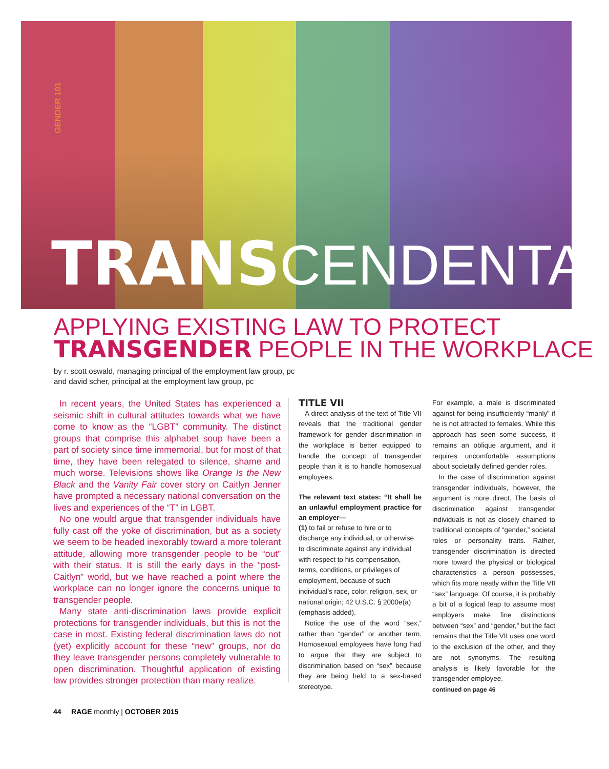GENDER 101
TRANS CENDENTAL
APPLYING EXISTING LAW TO PROTECT
TRANSGENDER PEOPLE IN THE WORKPLACE
by r. scott oswald, managing principal of the employment law group, pc
and david scher, principal at the employment law group, pc
In recent years, the United States has experienced a seismic shift in cultural attitudes towards what we have come to know as the “LGBT” community. The distinct groups that comprise this alphabet soup have been a part of society since time immemorial, but for most of that time, they have been relegated to silence, shame and much worse. Televisions shows like Orange Is the New Black and the Vanity Fair cover story on Caitlyn Jenner have prompted a necessary national conversation on the lives and experiences of the “T” in LGBT.
No one would argue that transgender individuals have fully cast off the yoke of discrimination, but as a society we seem to be headed inexorably toward a more tolerant attitude, allowing more transgender people to be “out” with their status. It is still the early days in the “post-Caitlyn” world, but we have reached a point where the workplace can no longer ignore the concerns unique to transgender people.
Many state anti-discrimination laws provide explicit protections for transgender individuals, but this is not the case in most. Existing federal discrimination laws do not (yet) explicitly account for these “new” groups, nor do they leave transgender persons completely vulnerable to open discrimination. Thoughtful application of existing law provides stronger protection than many realize.
TITLE VII
A direct analysis of the text of Title VII reveals that the traditional gender framework for gender discrimination in the workplace is better equipped to handle the concept of transgender people than it is to handle homosexual employees.
The relevant text states: “It shall be an unlawful employment practice for an employer—
(1) to fail or refuse to hire or to discharge any individual, or otherwise to discriminate against any individual with respect to his compensation, terms, conditions, or privileges of employment, because of such individual’s race, color, religion, sex, or national origin; 42 U.S.C. § 2000e(a) (emphasis added).
Notice the use of the word “sex,” rather than “gender” or another term. Homosexual employees have long had to argue that they are subject to discrimination based on “sex” because they are being held to a sex-based stereotype.
For example, a male is discriminated against for being insufficiently “manly” if he is not attracted to females. While this approach has seen some success, it remains an oblique argument, and it requires uncomfortable assumptions about societally defined gender roles.
In the case of discrimination against transgender individuals, however, the argument is more direct. The basis of discrimination against transgender individuals is not as closely chained to traditional concepts of “gender,” societal roles or personality traits. Rather, transgender discrimination is directed more toward the physical or biological characteristics a person possesses, which fits more neatly within the Title VII “sex” language. Of course, it is probably a bit of a logical leap to assume most employers make fine distinctions between “sex” and “gender,” but the fact remains that the Title VII uses one word to the exclusion of the other, and they are not synonyms. The resulting analysis is likely favorable for the transgender employee.
continued on page 46
44 RAGE monthly | OCTOBER 2015